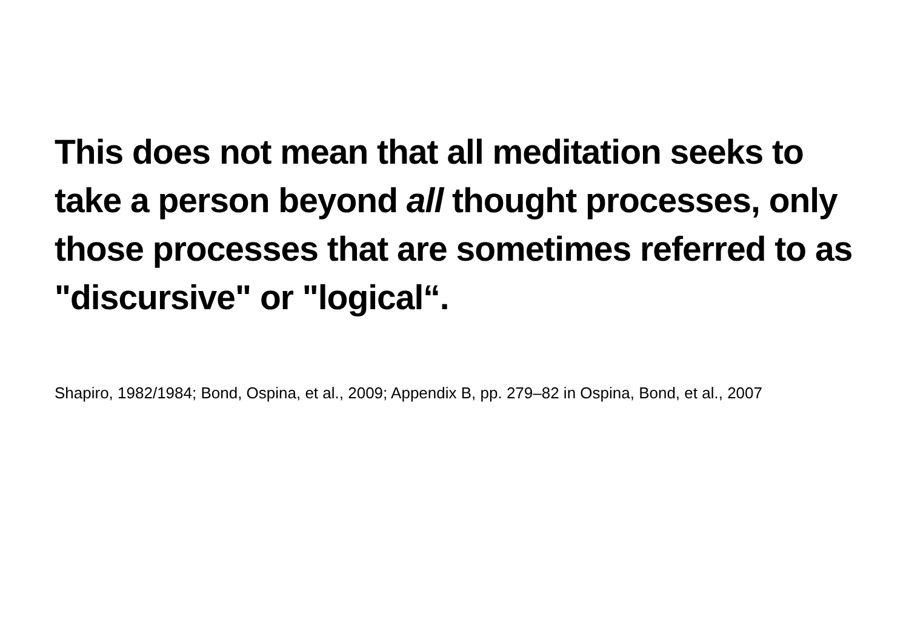This does not mean that all meditation seeks to take a person beyond all thought processes, only those processes that are sometimes referred to as "discursive" or "logical“.
Shapiro, 1982/1984; Bond, Ospina, et al., 2009; Appendix B, pp. 279–82 in Ospina, Bond, et al., 2007